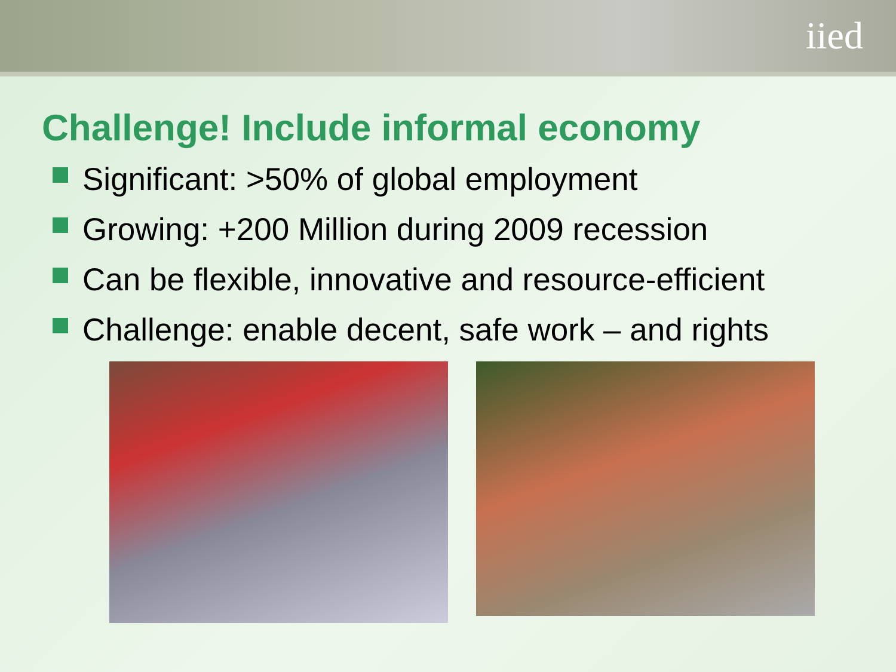iied
Challenge! Include informal economy
Significant: >50% of global employment
Growing: +200 Million during 2009 recession
Can be flexible, innovative and resource-efficient
Challenge: enable decent, safe work – and rights